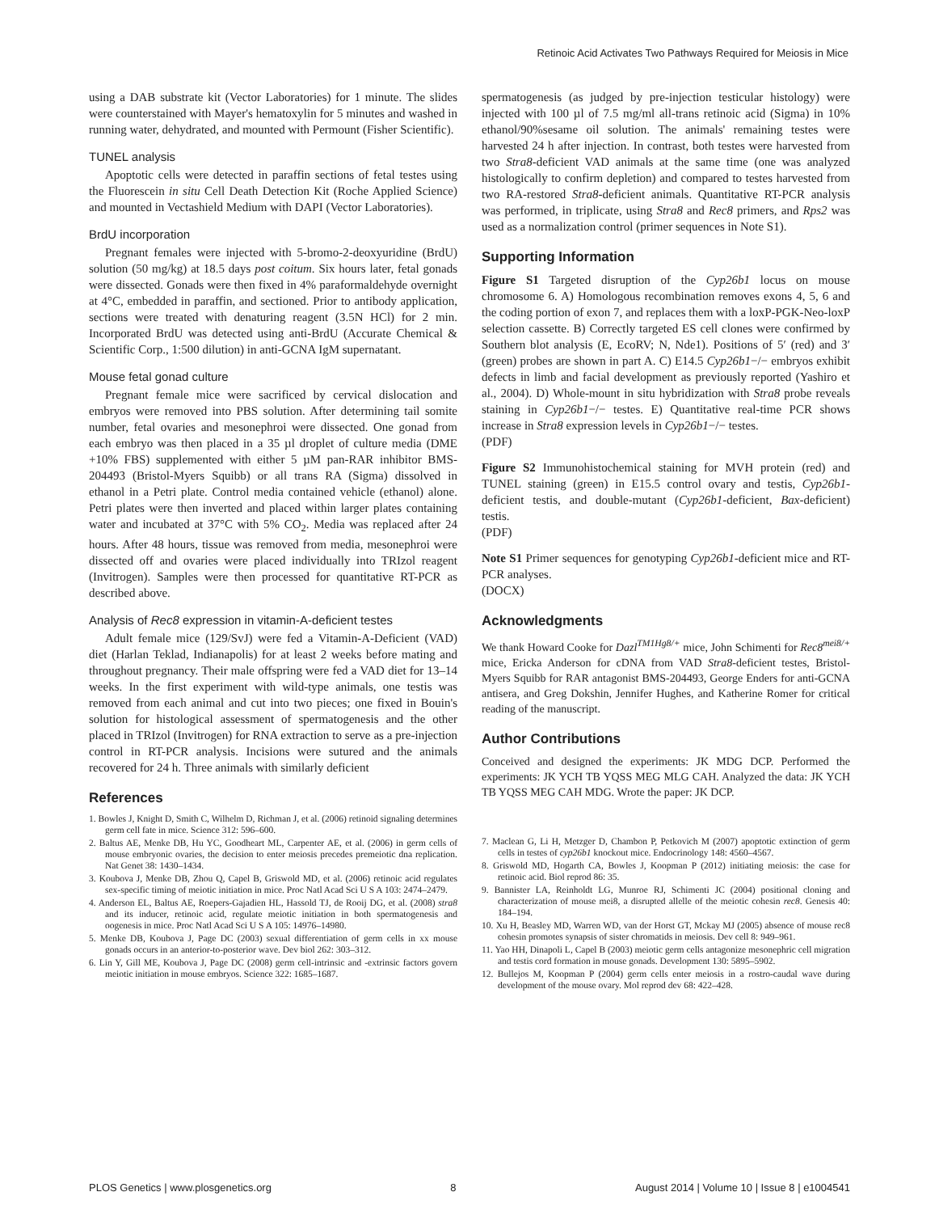Retinoic Acid Activates Two Pathways Required for Meiosis in Mice
using a DAB substrate kit (Vector Laboratories) for 1 minute. The slides were counterstained with Mayer's hematoxylin for 5 minutes and washed in running water, dehydrated, and mounted with Permount (Fisher Scientific).
TUNEL analysis
Apoptotic cells were detected in paraffin sections of fetal testes using the Fluorescein in situ Cell Death Detection Kit (Roche Applied Science) and mounted in Vectashield Medium with DAPI (Vector Laboratories).
BrdU incorporation
Pregnant females were injected with 5-bromo-2-deoxyuridine (BrdU) solution (50 mg/kg) at 18.5 days post coitum. Six hours later, fetal gonads were dissected. Gonads were then fixed in 4% paraformaldehyde overnight at 4°C, embedded in paraffin, and sectioned. Prior to antibody application, sections were treated with denaturing reagent (3.5N HCl) for 2 min. Incorporated BrdU was detected using anti-BrdU (Accurate Chemical & Scientific Corp., 1:500 dilution) in anti-GCNA IgM supernatant.
Mouse fetal gonad culture
Pregnant female mice were sacrificed by cervical dislocation and embryos were removed into PBS solution. After determining tail somite number, fetal ovaries and mesonephroi were dissected. One gonad from each embryo was then placed in a 35 µl droplet of culture media (DME +10% FBS) supplemented with either 5 µM pan-RAR inhibitor BMS-204493 (Bristol-Myers Squibb) or all trans RA (Sigma) dissolved in ethanol in a Petri plate. Control media contained vehicle (ethanol) alone. Petri plates were then inverted and placed within larger plates containing water and incubated at 37°C with 5% CO<sub>2</sub>. Media was replaced after 24 hours. After 48 hours, tissue was removed from media, mesonephroi were dissected off and ovaries were placed individually into TRIzol reagent (Invitrogen). Samples were then processed for quantitative RT-PCR as described above.
Analysis of Rec8 expression in vitamin-A-deficient testes
Adult female mice (129/SvJ) were fed a Vitamin-A-Deficient (VAD) diet (Harlan Teklad, Indianapolis) for at least 2 weeks before mating and throughout pregnancy. Their male offspring were fed a VAD diet for 13–14 weeks. In the first experiment with wild-type animals, one testis was removed from each animal and cut into two pieces; one fixed in Bouin's solution for histological assessment of spermatogenesis and the other placed in TRIzol (Invitrogen) for RNA extraction to serve as a pre-injection control in RT-PCR analysis. Incisions were sutured and the animals recovered for 24 h. Three animals with similarly deficient
References
1. Bowles J, Knight D, Smith C, Wilhelm D, Richman J, et al. (2006) retinoid signaling determines germ cell fate in mice. Science 312: 596–600.
2. Baltus AE, Menke DB, Hu YC, Goodheart ML, Carpenter AE, et al. (2006) in germ cells of mouse embryonic ovaries, the decision to enter meiosis precedes premeiotic dna replication. Nat Genet 38: 1430–1434.
3. Koubova J, Menke DB, Zhou Q, Capel B, Griswold MD, et al. (2006) retinoic acid regulates sex-specific timing of meiotic initiation in mice. Proc Natl Acad Sci U S A 103: 2474–2479.
4. Anderson EL, Baltus AE, Roepers-Gajadien HL, Hassold TJ, de Rooij DG, et al. (2008) stra8 and its inducer, retinoic acid, regulate meiotic initiation in both spermatogenesis and oogenesis in mice. Proc Natl Acad Sci U S A 105: 14976–14980.
5. Menke DB, Koubova J, Page DC (2003) sexual differentiation of germ cells in xx mouse gonads occurs in an anterior-to-posterior wave. Dev biol 262: 303–312.
6. Lin Y, Gill ME, Koubova J, Page DC (2008) germ cell-intrinsic and -extrinsic factors govern meiotic initiation in mouse embryos. Science 322: 1685–1687.
spermatogenesis (as judged by pre-injection testicular histology) were injected with 100 µl of 7.5 mg/ml all-trans retinoic acid (Sigma) in 10% ethanol/90%sesame oil solution. The animals' remaining testes were harvested 24 h after injection. In contrast, both testes were harvested from two Stra8-deficient VAD animals at the same time (one was analyzed histologically to confirm depletion) and compared to testes harvested from two RA-restored Stra8-deficient animals. Quantitative RT-PCR analysis was performed, in triplicate, using Stra8 and Rec8 primers, and Rps2 was used as a normalization control (primer sequences in Note S1).
Supporting Information
Figure S1 Targeted disruption of the Cyp26b1 locus on mouse chromosome 6. A) Homologous recombination removes exons 4, 5, 6 and the coding portion of exon 7, and replaces them with a loxP-PGK-Neo-loxP selection cassette. B) Correctly targeted ES cell clones were confirmed by Southern blot analysis (E, EcoRV; N, Nde1). Positions of 5′ (red) and 3′ (green) probes are shown in part A. C) E14.5 Cyp26b1−/− embryos exhibit defects in limb and facial development as previously reported (Yashiro et al., 2004). D) Whole-mount in situ hybridization with Stra8 probe reveals staining in Cyp26b1−/− testes. E) Quantitative real-time PCR shows increase in Stra8 expression levels in Cyp26b1−/− testes.
(PDF)
Figure S2 Immunohistochemical staining for MVH protein (red) and TUNEL staining (green) in E15.5 control ovary and testis, Cyp26b1-deficient testis, and double-mutant (Cyp26b1-deficient, Bax-deficient) testis.
(PDF)
Note S1 Primer sequences for genotyping Cyp26b1-deficient mice and RT-PCR analyses.
(DOCX)
Acknowledgments
We thank Howard Cooke for Dazl<sup>TM1Hg8/+</sup> mice, John Schimenti for Rec8<sup>mei8/+</sup> mice, Ericka Anderson for cDNA from VAD Stra8-deficient testes, Bristol-Myers Squibb for RAR antagonist BMS-204493, George Enders for anti-GCNA antisera, and Greg Dokshin, Jennifer Hughes, and Katherine Romer for critical reading of the manuscript.
Author Contributions
Conceived and designed the experiments: JK MDG DCP. Performed the experiments: JK YCH TB YQSS MEG MLG CAH. Analyzed the data: JK YCH TB YQSS MEG CAH MDG. Wrote the paper: JK DCP.
7. Maclean G, Li H, Metzger D, Chambon P, Petkovich M (2007) apoptotic extinction of germ cells in testes of cyp26b1 knockout mice. Endocrinology 148: 4560–4567.
8. Griswold MD, Hogarth CA, Bowles J, Koopman P (2012) initiating meiosis: the case for retinoic acid. Biol reprod 86: 35.
9. Bannister LA, Reinholdt LG, Munroe RJ, Schimenti JC (2004) positional cloning and characterization of mouse mei8, a disrupted allelle of the meiotic cohesin rec8. Genesis 40: 184–194.
10. Xu H, Beasley MD, Warren WD, van der Horst GT, Mckay MJ (2005) absence of mouse rec8 cohesin promotes synapsis of sister chromatids in meiosis. Dev cell 8: 949–961.
11. Yao HH, Dinapoli L, Capel B (2003) meiotic germ cells antagonize mesonephric cell migration and testis cord formation in mouse gonads. Development 130: 5895–5902.
12. Bullejos M, Koopman P (2004) germ cells enter meiosis in a rostro-caudal wave during development of the mouse ovary. Mol reprod dev 68: 422–428.
PLOS Genetics | www.plosgenetics.org 8 August 2014 | Volume 10 | Issue 8 | e1004541